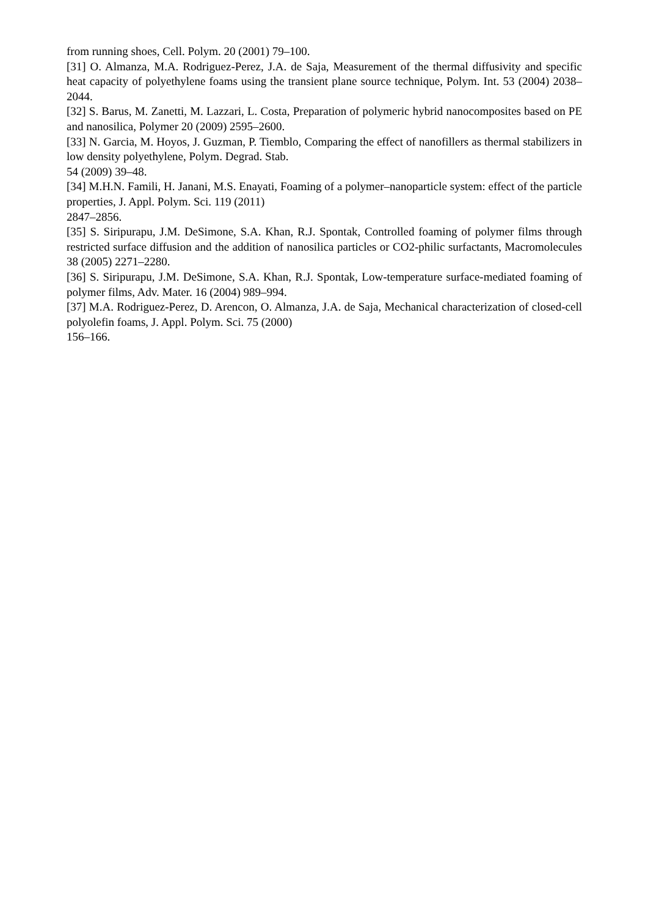from running shoes, Cell. Polym. 20 (2001) 79–100.
[31] O. Almanza, M.A. Rodriguez-Perez, J.A. de Saja, Measurement of the thermal diffusivity and specific heat capacity of polyethylene foams using the transient plane source technique, Polym. Int. 53 (2004) 2038–2044.
[32] S. Barus, M. Zanetti, M. Lazzari, L. Costa, Preparation of polymeric hybrid nanocomposites based on PE and nanosilica, Polymer 20 (2009) 2595–2600.
[33] N. Garcia, M. Hoyos, J. Guzman, P. Tiemblo, Comparing the effect of nanofillers as thermal stabilizers in low density polyethylene, Polym. Degrad. Stab.
54 (2009) 39–48.
[34] M.H.N. Famili, H. Janani, M.S. Enayati, Foaming of a polymer–nanoparticle system: effect of the particle properties, J. Appl. Polym. Sci. 119 (2011)
2847–2856.
[35] S. Siripurapu, J.M. DeSimone, S.A. Khan, R.J. Spontak, Controlled foaming of polymer films through restricted surface diffusion and the addition of nanosilica particles or CO2-philic surfactants, Macromolecules 38 (2005) 2271–2280.
[36] S. Siripurapu, J.M. DeSimone, S.A. Khan, R.J. Spontak, Low-temperature surface-mediated foaming of polymer films, Adv. Mater. 16 (2004) 989–994.
[37] M.A. Rodriguez-Perez, D. Arencon, O. Almanza, J.A. de Saja, Mechanical characterization of closed-cell polyolefin foams, J. Appl. Polym. Sci. 75 (2000)
156–166.